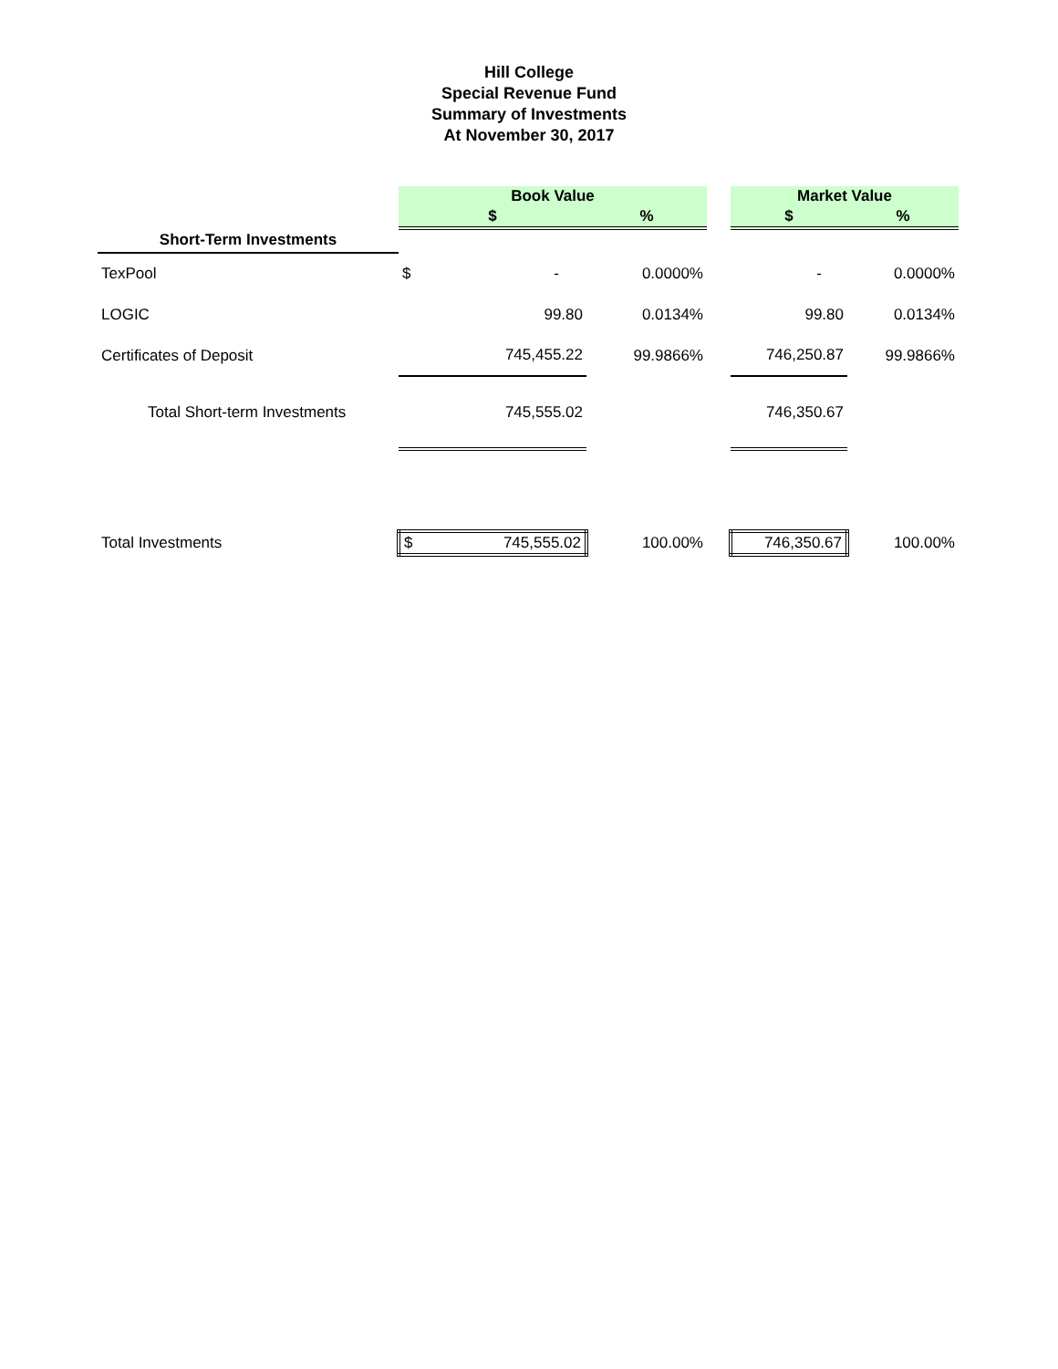Hill College
Special Revenue Fund
Summary of Investments
At November 30, 2017
| | Book Value | | | | Market Value | |
| --- | --- | --- | --- | --- | --- | --- |
| | $ | | % | | $ | % |
| Short-Term Investments | | | | | | |
| TexPool | $ | - | 0.0000% | | - | 0.0000% |
| LOGIC | | 99.80 | 0.0134% | | 99.80 | 0.0134% |
| Certificates of Deposit | | 745,455.22 | 99.9866% | | 746,250.87 | 99.9866% |
| Total Short-term Investments | | 745,555.02 | | | 746,350.67 | |
| Total Investments | $ | 745,555.02 | 100.00% | | 746,350.67 | 100.00% |